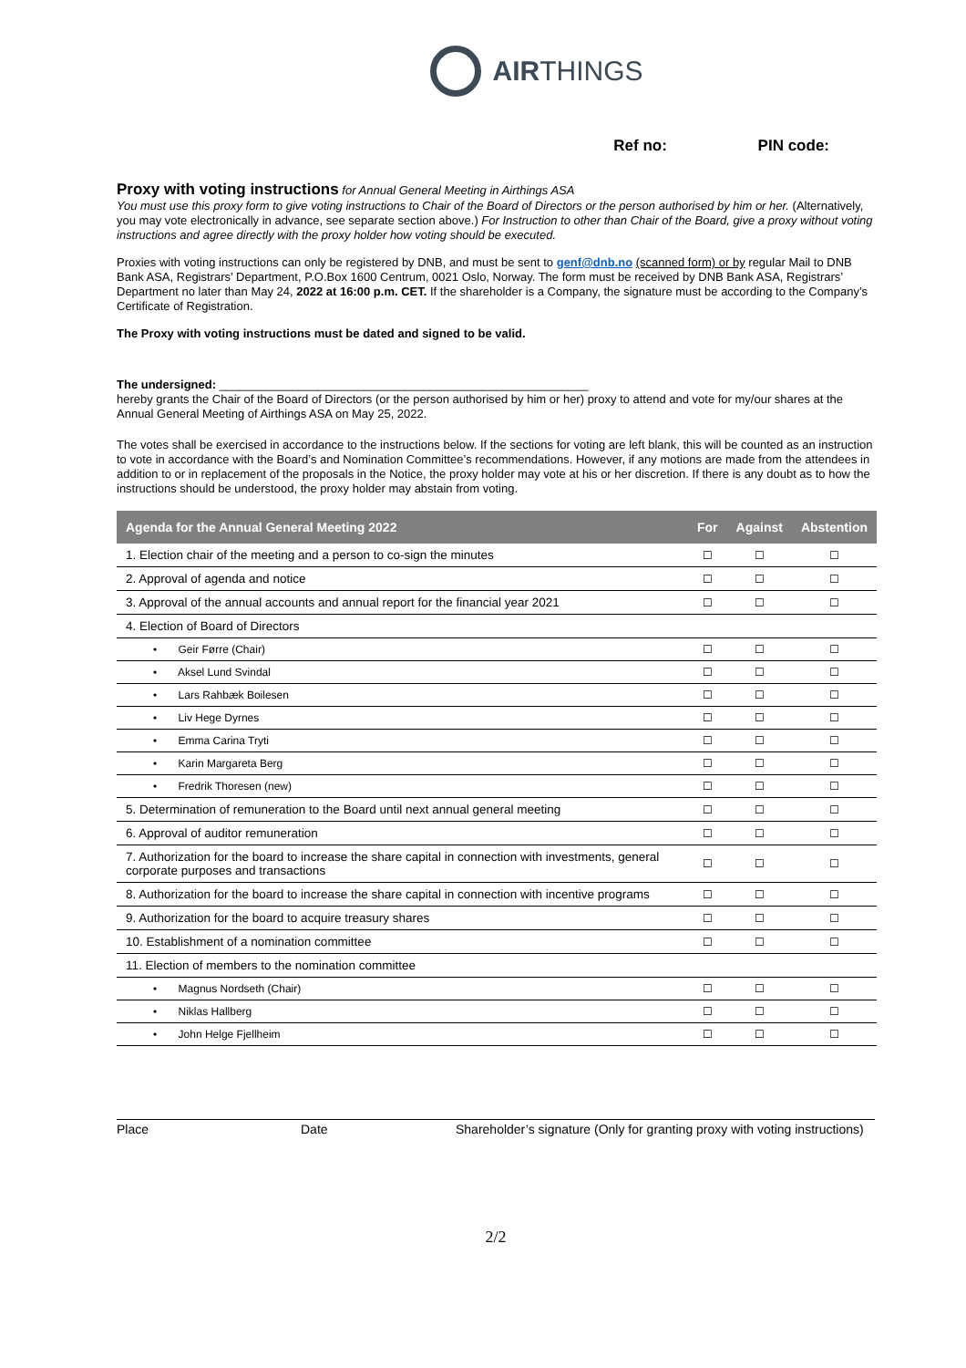AIRTHINGS
Ref no: PIN code:
Proxy with voting instructions
for Annual General Meeting in Airthings ASA
You must use this proxy form to give voting instructions to Chair of the Board of Directors or the person authorised by him or her. (Alternatively, you may vote electronically in advance, see separate section above.) For Instruction to other than Chair of the Board, give a proxy without voting instructions and agree directly with the proxy holder how voting should be executed.
Proxies with voting instructions can only be registered by DNB, and must be sent to genf@dnb.no (scanned form) or by regular Mail to DNB Bank ASA, Registrars’ Department, P.O.Box 1600 Centrum, 0021 Oslo, Norway. The form must be received by DNB Bank ASA, Registrars’ Department no later than May 24, 2022 at 16:00 p.m. CET. If the shareholder is a Company, the signature must be according to the Company’s Certificate of Registration.
The Proxy with voting instructions must be dated and signed to be valid.
The undersigned: ________________________________________________________
hereby grants the Chair of the Board of Directors (or the person authorised by him or her) proxy to attend and vote for my/our shares at the Annual General Meeting of Airthings ASA on May 25, 2022.
The votes shall be exercised in accordance to the instructions below. If the sections for voting are left blank, this will be counted as an instruction to vote in accordance with the Board’s and Nomination Committee’s recommendations. However, if any motions are made from the attendees in addition to or in replacement of the proposals in the Notice, the proxy holder may vote at his or her discretion. If there is any doubt as to how the instructions should be understood, the proxy holder may abstain from voting.
| Agenda for the Annual General Meeting 2022 | For | Against | Abstention |
| --- | --- | --- | --- |
| 1. Election chair of the meeting and a person to co-sign the minutes | ☐ | ☐ | ☐ |
| 2. Approval of agenda and notice | ☐ | ☐ | ☐ |
| 3. Approval of the annual accounts and annual report for the financial year 2021 | ☐ | ☐ | ☐ |
| 4. Election of Board of Directors | | | |
| • Geir Førre (Chair) | ☐ | ☐ | ☐ |
| • Aksel Lund Svindal | ☐ | ☐ | ☐ |
| • Lars Rahbæk Boilesen | ☐ | ☐ | ☐ |
| • Liv Hege Dyrnes | ☐ | ☐ | ☐ |
| • Emma Carina Tryti | ☐ | ☐ | ☐ |
| • Karin Margareta Berg | ☐ | ☐ | ☐ |
| • Fredrik Thoresen (new) | ☐ | ☐ | ☐ |
| 5. Determination of remuneration to the Board until next annual general meeting | ☐ | ☐ | ☐ |
| 6. Approval of auditor remuneration | ☐ | ☐ | ☐ |
| 7. Authorization for the board to increase the share capital in connection with investments, general corporate purposes and transactions | ☐ | ☐ | ☐ |
| 8. Authorization for the board to increase the share capital in connection with incentive programs | ☐ | ☐ | ☐ |
| 9. Authorization for the board to acquire treasury shares | ☐ | ☐ | ☐ |
| 10. Establishment of a nomination committee | ☐ | ☐ | ☐ |
| 11. Election of members to the nomination committee | | | |
| • Magnus Nordseth (Chair) | ☐ | ☐ | ☐ |
| • Niklas Hallberg | ☐ | ☐ | ☐ |
| • John Helge Fjellheim | ☐ | ☐ | ☐ |
Place Date Shareholder’s signature (Only for granting proxy with voting instructions)
2/2